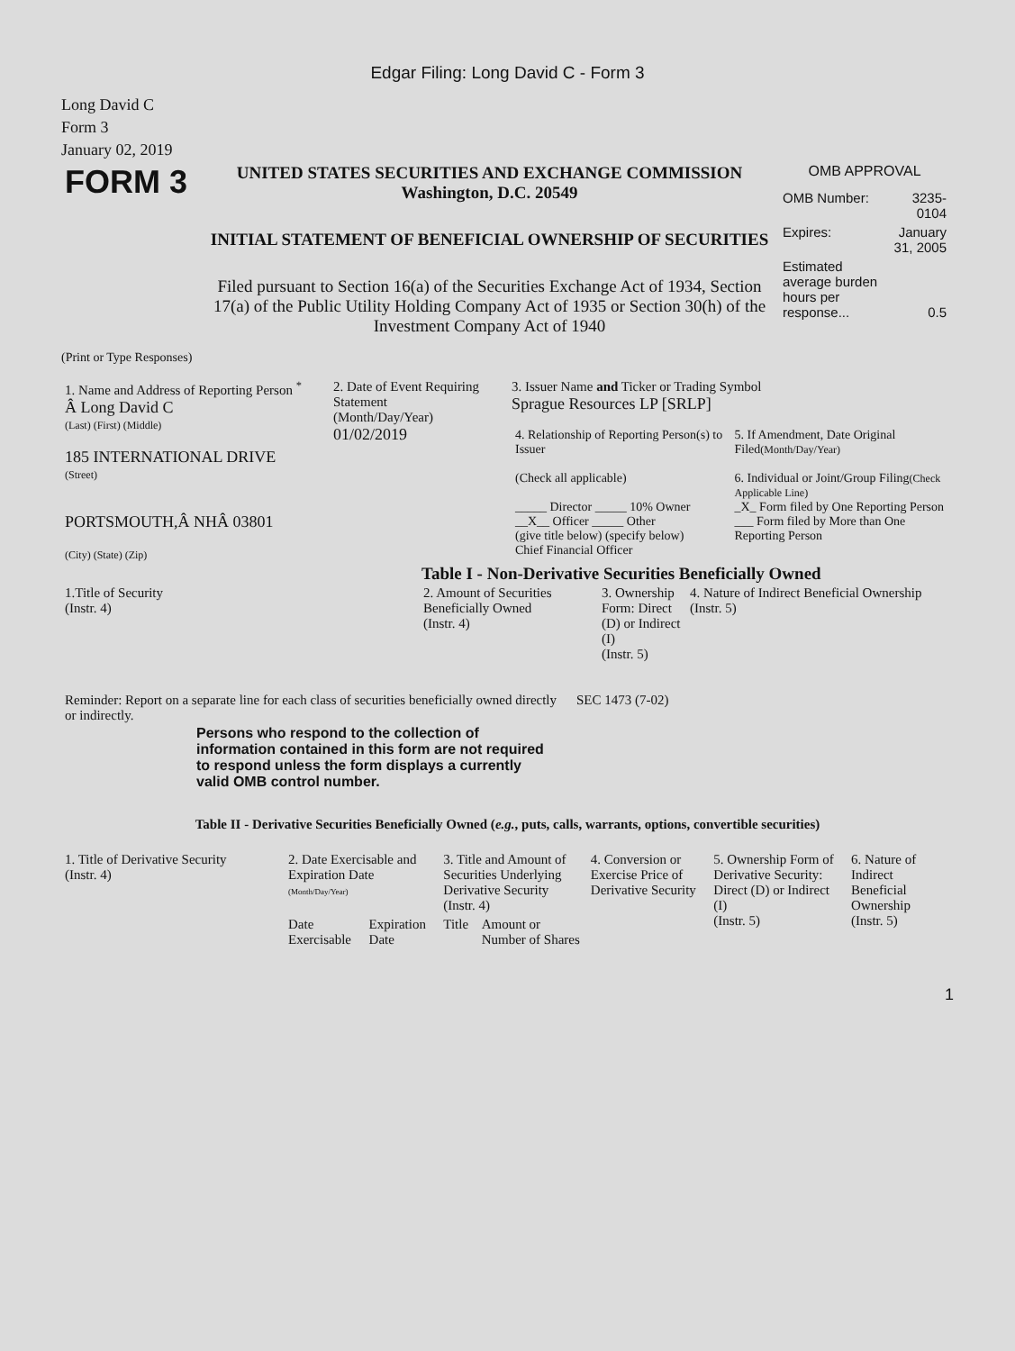Edgar Filing: Long David C - Form 3
Long David C
Form 3
January 02, 2019
| FORM 3 | UNITED STATES SECURITIES AND EXCHANGE COMMISSION Washington, D.C. 20549 INITIAL STATEMENT OF BENEFICIAL OWNERSHIP OF SECURITIES Filed pursuant to Section 16(a) of the Securities Exchange Act of 1934, Section 17(a) of the Public Utility Holding Company Act of 1935 or Section 30(h) of the Investment Company Act of 1940 | OMB APPROVAL / OMB Number: / 3235-0104 / / Expires: / January 31, 2005 / / Estimated average burden hours per response... / 0.5 / |
(Print or Type Responses)
| 1. Name and Address of Reporting Person <sup>*</sup> Â Long David C (Last) (First) (Middle) 185 INTERNATIONAL DRIVE (Street) PORTSMOUTH,Â NHÂ 03801 (City) (State) (Zip) | 2. Date of Event Requiring Statement (Month/Day/Year) 01/02/2019 | 3. Issuer Name and Ticker or Trading Symbol Sprague Resources LP [SRLP] / 4. Relationship of Reporting Person(s) to Issuer (Check all applicable) _____ Director _____ 10% Owner __X__ Officer _____ Other (give title below) (specify below) Chief Financial Officer / 5. If Amendment, Date Original Filed (Month/Day/Year) 6. Individual or Joint/Group Filing (Check Applicable Line) _X_ Form filed by One Reporting Person ___ Form filed by More than One Reporting Person / |
Table I - Non-Derivative Securities Beneficially Owned
| 1.Title of Security (Instr. 4) | 2. Amount of Securities Beneficially Owned (Instr. 4) | 3. Ownership Form: Direct (D) or Indirect (I) (Instr. 5) | 4. Nature of Indirect Beneficial Ownership (Instr. 5) |
| --- | --- | --- | --- |
| Reminder: Report on a separate line for each class of securities beneficially owned directly or indirectly. | SEC 1473 (7-02) |
Persons who respond to the collection of information contained in this form are not required to respond unless the form displays a currently valid OMB control number.
Table II - Derivative Securities Beneficially Owned (e.g., puts, calls, warrants, options, convertible securities)
| 1. Title of Derivative Security (Instr. 4) | 2. Date Exercisable and Expiration Date (Month/Day/Year) | | 3. Title and Amount of Securities Underlying Derivative Security (Instr. 4) | | 4. Conversion or Exercise Price of Derivative Security | 5. Ownership Form of Derivative Security: Direct (D) or Indirect (I) (Instr. 5) | 6. Nature of Indirect Beneficial Ownership (Instr. 5) |
| --- | --- | --- | --- | --- | --- | --- | --- |
| | Date Exercisable | Expiration Date | Title | Amount or Number of Shares | | | |
1